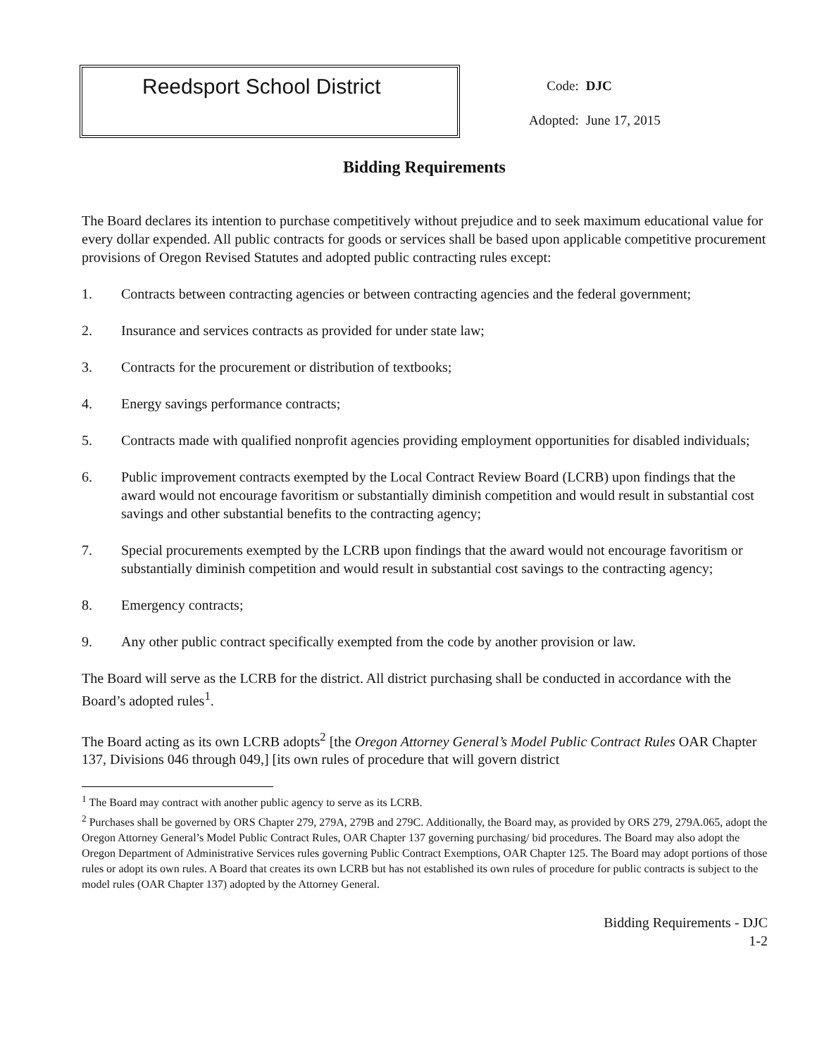Reedsport School District
| Code: | DJC |
| Adopted: | June 17, 2015 |
Bidding Requirements
The Board declares its intention to purchase competitively without prejudice and to seek maximum educational value for every dollar expended. All public contracts for goods or services shall be based upon applicable competitive procurement provisions of Oregon Revised Statutes and adopted public contracting rules except:
1. Contracts between contracting agencies or between contracting agencies and the federal government;
2. Insurance and services contracts as provided for under state law;
3. Contracts for the procurement or distribution of textbooks;
4. Energy savings performance contracts;
5. Contracts made with qualified nonprofit agencies providing employment opportunities for disabled individuals;
6. Public improvement contracts exempted by the Local Contract Review Board (LCRB) upon findings that the award would not encourage favoritism or substantially diminish competition and would result in substantial cost savings and other substantial benefits to the contracting agency;
7. Special procurements exempted by the LCRB upon findings that the award would not encourage favoritism or substantially diminish competition and would result in substantial cost savings to the contracting agency;
8. Emergency contracts;
9. Any other public contract specifically exempted from the code by another provision or law.
The Board will serve as the LCRB for the district. All district purchasing shall be conducted in accordance with the Board’s adopted rules<sup>1</sup>.
The Board acting as its own LCRB adopts<sup>2</sup> [the Oregon Attorney General’s Model Public Contract Rules OAR Chapter 137, Divisions 046 through 049,] [its own rules of procedure that will govern district
<sup>1</sup> The Board may contract with another public agency to serve as its LCRB.
<sup>2</sup> Purchases shall be governed by ORS Chapter 279, 279A, 279B and 279C. Additionally, the Board may, as provided by ORS 279, 279A.065, adopt the Oregon Attorney General’s Model Public Contract Rules, OAR Chapter 137 governing purchasing/ bid procedures. The Board may also adopt the Oregon Department of Administrative Services rules governing Public Contract Exemptions, OAR Chapter 125. The Board may adopt portions of those rules or adopt its own rules. A Board that creates its own LCRB but has not established its own rules of procedure for public contracts is subject to the model rules (OAR Chapter 137) adopted by the Attorney General.
Bidding Requirements - DJC
1-2